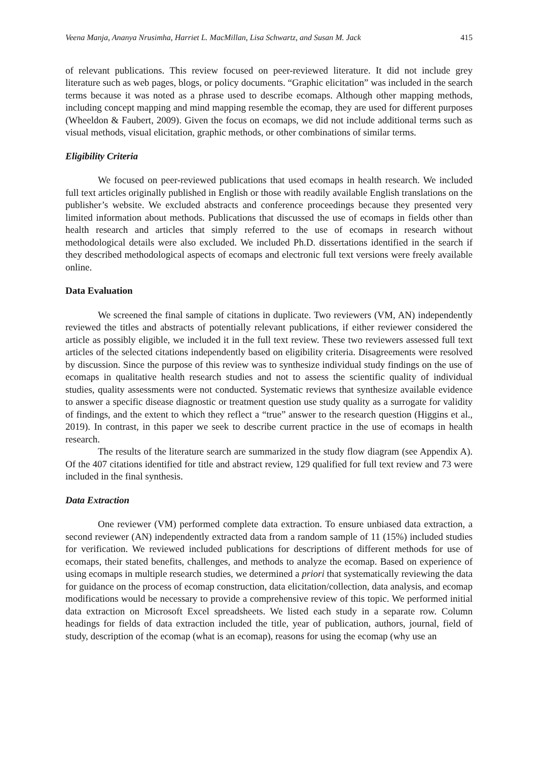Veena Manja, Ananya Nrusimha, Harriet L. MacMillan, Lisa Schwartz, and Susan M. Jack 415
of relevant publications. This review focused on peer-reviewed literature. It did not include grey literature such as web pages, blogs, or policy documents. “Graphic elicitation” was included in the search terms because it was noted as a phrase used to describe ecomaps. Although other mapping methods, including concept mapping and mind mapping resemble the ecomap, they are used for different purposes (Wheeldon & Faubert, 2009). Given the focus on ecomaps, we did not include additional terms such as visual methods, visual elicitation, graphic methods, or other combinations of similar terms.
Eligibility Criteria
We focused on peer-reviewed publications that used ecomaps in health research. We included full text articles originally published in English or those with readily available English translations on the publisher’s website. We excluded abstracts and conference proceedings because they presented very limited information about methods. Publications that discussed the use of ecomaps in fields other than health research and articles that simply referred to the use of ecomaps in research without methodological details were also excluded. We included Ph.D. dissertations identified in the search if they described methodological aspects of ecomaps and electronic full text versions were freely available online.
Data Evaluation
We screened the final sample of citations in duplicate. Two reviewers (VM, AN) independently reviewed the titles and abstracts of potentially relevant publications, if either reviewer considered the article as possibly eligible, we included it in the full text review. These two reviewers assessed full text articles of the selected citations independently based on eligibility criteria. Disagreements were resolved by discussion. Since the purpose of this review was to synthesize individual study findings on the use of ecomaps in qualitative health research studies and not to assess the scientific quality of individual studies, quality assessments were not conducted. Systematic reviews that synthesize available evidence to answer a specific disease diagnostic or treatment question use study quality as a surrogate for validity of findings, and the extent to which they reflect a “true” answer to the research question (Higgins et al., 2019). In contrast, in this paper we seek to describe current practice in the use of ecomaps in health research.
The results of the literature search are summarized in the study flow diagram (see Appendix A). Of the 407 citations identified for title and abstract review, 129 qualified for full text review and 73 were included in the final synthesis.
Data Extraction
One reviewer (VM) performed complete data extraction. To ensure unbiased data extraction, a second reviewer (AN) independently extracted data from a random sample of 11 (15%) included studies for verification. We reviewed included publications for descriptions of different methods for use of ecomaps, their stated benefits, challenges, and methods to analyze the ecomap. Based on experience of using ecomaps in multiple research studies, we determined a priori that systematically reviewing the data for guidance on the process of ecomap construction, data elicitation/collection, data analysis, and ecomap modifications would be necessary to provide a comprehensive review of this topic. We performed initial data extraction on Microsoft Excel spreadsheets. We listed each study in a separate row. Column headings for fields of data extraction included the title, year of publication, authors, journal, field of study, description of the ecomap (what is an ecomap), reasons for using the ecomap (why use an